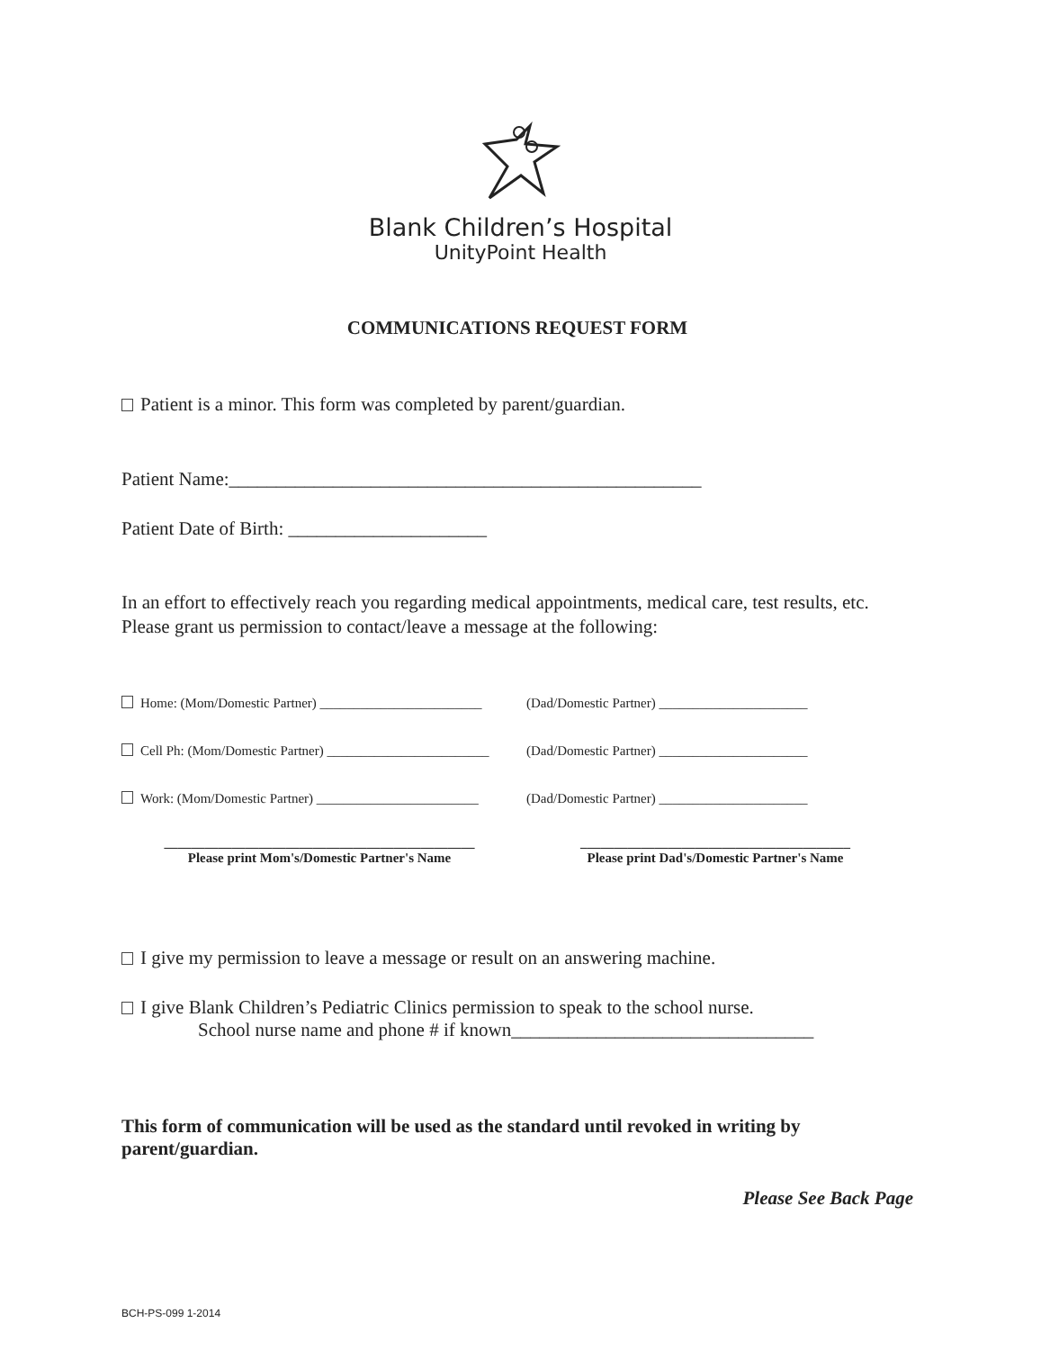Blank Children’s Hospital
UnityPoint Health
COMMUNICATIONS REQUEST FORM
Patient is a minor. This form was completed by parent/guardian.
Patient Name:__________________________________________________
Patient Date of Birth: _____________________
In an effort to effectively reach you regarding medical appointments, medical care, test results, etc. Please grant us permission to contact/leave a message at the following:
Home: (Mom/Domestic Partner) ________________________ (Dad/Domestic Partner) ______________________
Cell Ph: (Mom/Domestic Partner) ________________________ (Dad/Domestic Partner) ______________________
Work: (Mom/Domestic Partner) ________________________ (Dad/Domestic Partner) ______________________
______________________________________________
Please print Mom's/Domestic Partner's Name ________________________________________
Please print Dad's/Domestic Partner's Name
I give my permission to leave a message or result on an answering machine.
I give Blank Children’s Pediatric Clinics permission to speak to the school nurse.
School nurse name and phone # if known________________________________
This form of communication will be used as the standard until revoked in writing by parent/guardian.
Please See Back Page
BCH-PS-099 1-2014